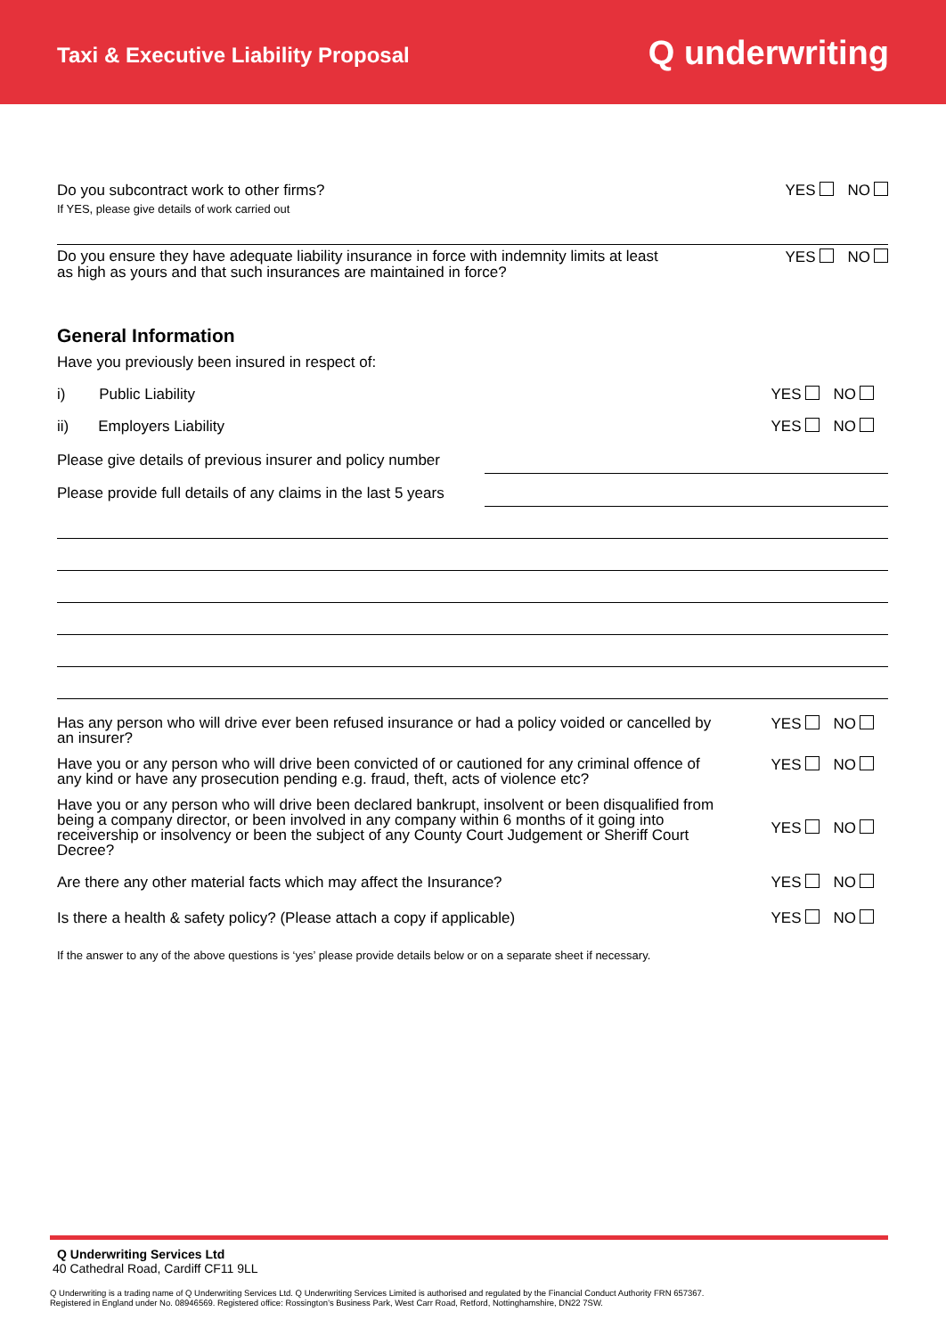Taxi & Executive Liability Proposal
Q underwriting
Do you subcontract work to other firms?
If YES, please give details of work carried out
YES NO
Do you ensure they have adequate liability insurance in force with indemnity limits at least as high as yours and that such insurances are maintained in force?
YES NO
General Information
Have you previously been insured in respect of:
i) Public Liability YES NO
ii) Employers Liability YES NO
Please give details of previous insurer and policy number
Please provide full details of any claims in the last 5 years
Has any person who will drive ever been refused insurance or had a policy voided or cancelled by an insurer?
YES NO
Have you or any person who will drive been convicted of or cautioned for any criminal offence of any kind or have any prosecution pending e.g. fraud, theft, acts of violence etc?
YES NO
Have you or any person who will drive been declared bankrupt, insolvent or been disqualified from being a company director, or been involved in any company within 6 months of it going into receivership or insolvency or been the subject of any County Court Judgement or Sheriff Court Decree?
YES NO
Are there any other material facts which may affect the Insurance?
YES NO
Is there a health & safety policy? (Please attach a copy if applicable)
YES NO
If the answer to any of the above questions is ‘yes’ please provide details below or on a separate sheet if necessary.
Q Underwriting Services Ltd
40 Cathedral Road, Cardiff CF11 9LL
Q Underwriting is a trading name of Q Underwriting Services Ltd. Q Underwriting Services Limited is authorised and regulated by the Financial Conduct Authority FRN 657367.
Registered in England under No. 08946569. Registered office: Rossington’s Business Park, West Carr Road, Retford, Nottinghamshire, DN22 7SW.